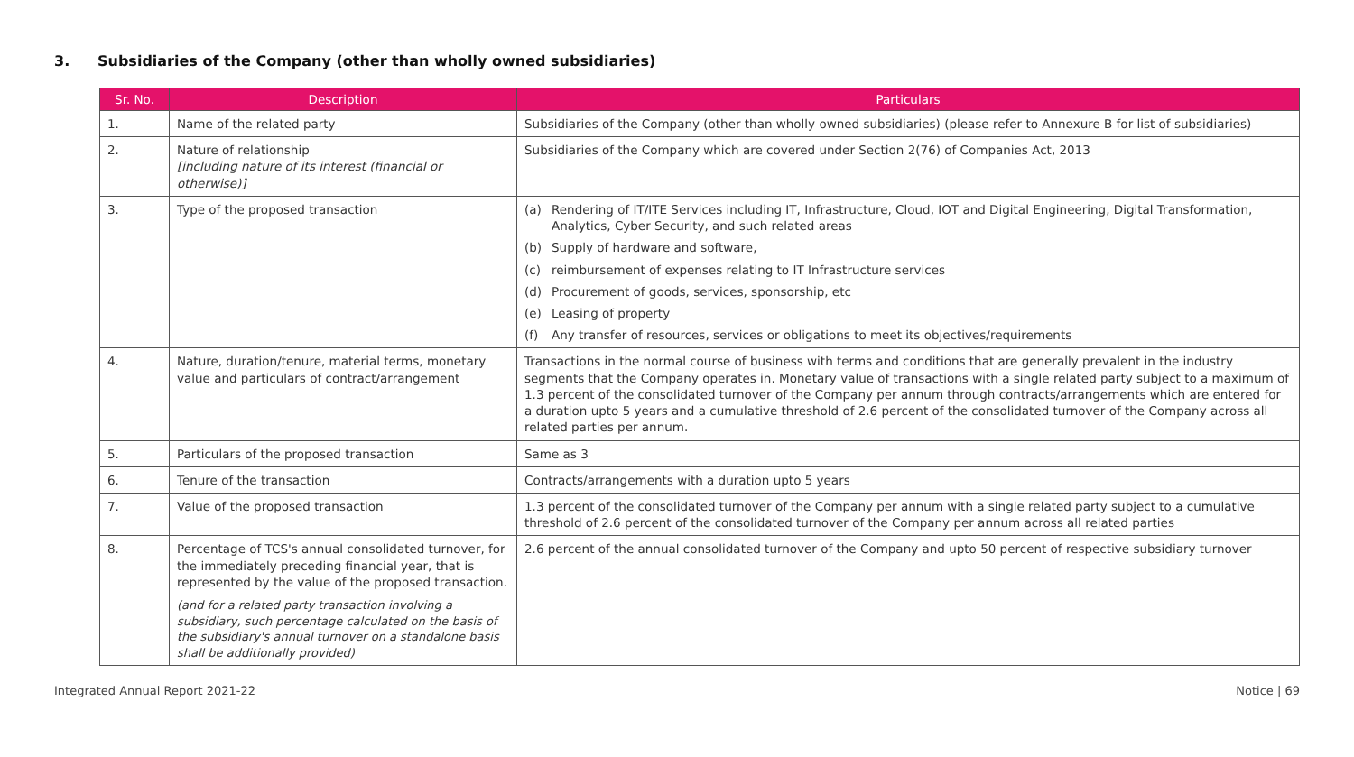3. Subsidiaries of the Company (other than wholly owned subsidiaries)
| Sr. No. | Description | Particulars |
| --- | --- | --- |
| 1. | Name of the related party | Subsidiaries of the Company (other than wholly owned subsidiaries) (please refer to Annexure B for list of subsidiaries) |
| 2. | Nature of relationship [including nature of its interest (financial or otherwise)] | Subsidiaries of the Company which are covered under Section 2(76) of Companies Act, 2013 |
| 3. | Type of the proposed transaction | (a) Rendering of IT/ITE Services including IT, Infrastructure, Cloud, IOT and Digital Engineering, Digital Transformation, Analytics, Cyber Security, and such related areas (b) Supply of hardware and software, (c) reimbursement of expenses relating to IT Infrastructure services (d) Procurement of goods, services, sponsorship, etc (e) Leasing of property (f) Any transfer of resources, services or obligations to meet its objectives/requirements |
| 4. | Nature, duration/tenure, material terms, monetary value and particulars of contract/arrangement | Transactions in the normal course of business with terms and conditions that are generally prevalent in the industry segments that the Company operates in. Monetary value of transactions with a single related party subject to a maximum of 1.3 percent of the consolidated turnover of the Company per annum through contracts/arrangements which are entered for a duration upto 5 years and a cumulative threshold of 2.6 percent of the consolidated turnover of the Company across all related parties per annum. |
| 5. | Particulars of the proposed transaction | Same as 3 |
| 6. | Tenure of the transaction | Contracts/arrangements with a duration upto 5 years |
| 7. | Value of the proposed transaction | 1.3 percent of the consolidated turnover of the Company per annum with a single related party subject to a cumulative threshold of 2.6 percent of the consolidated turnover of the Company per annum across all related parties |
| 8. | Percentage of TCS's annual consolidated turnover, for the immediately preceding financial year, that is represented by the value of the proposed transaction. (and for a related party transaction involving a subsidiary, such percentage calculated on the basis of the subsidiary's annual turnover on a standalone basis shall be additionally provided) | 2.6 percent of the annual consolidated turnover of the Company and upto 50 percent of respective subsidiary turnover |
Integrated Annual Report 2021-22 Notice | 69